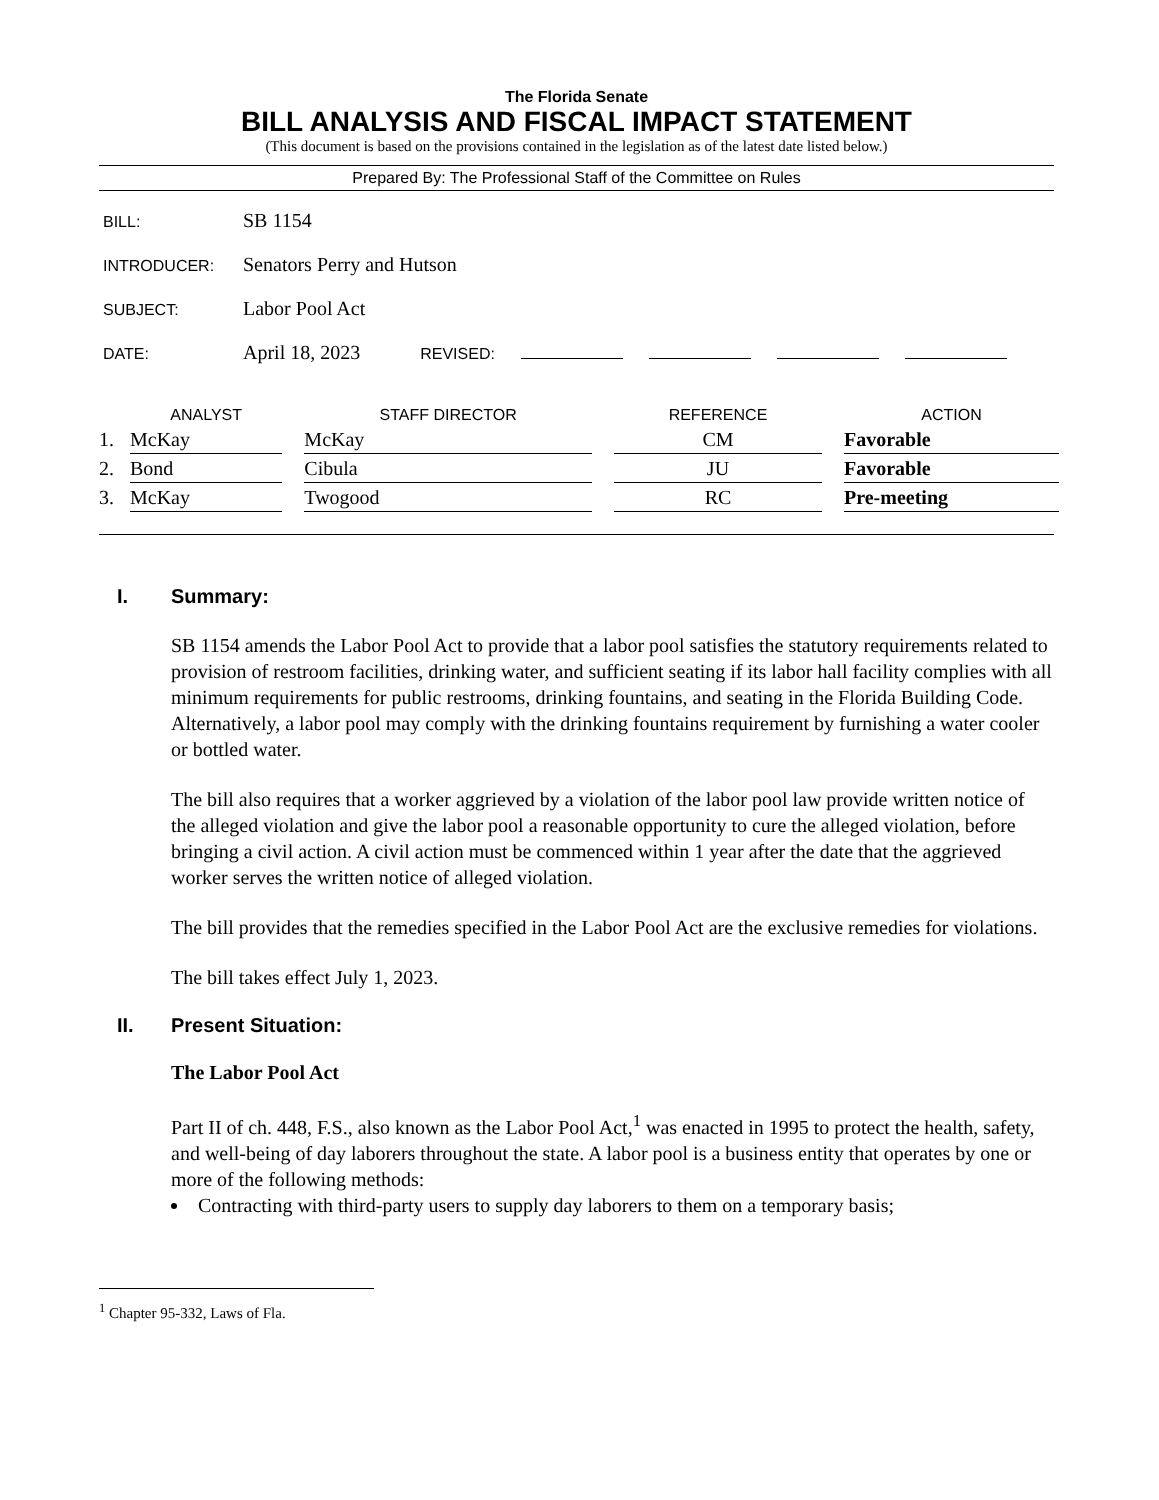The Florida Senate
BILL ANALYSIS AND FISCAL IMPACT STATEMENT
(This document is based on the provisions contained in the legislation as of the latest date listed below.)
Prepared By: The Professional Staff of the Committee on Rules
BILL: SB 1154
INTRODUCER: Senators Perry and Hutson
SUBJECT: Labor Pool Act
DATE: April 18, 2023 REVISED:
| | ANALYST | | STAFF DIRECTOR | | REFERENCE | | ACTION |
| --- | --- | --- | --- | --- | --- | --- | --- |
| 1. | McKay | | McKay | | CM | | Favorable |
| 2. | Bond | | Cibula | | JU | | Favorable |
| 3. | McKay | | Twogood | | RC | | Pre-meeting |
I. Summary:
SB 1154 amends the Labor Pool Act to provide that a labor pool satisfies the statutory requirements related to provision of restroom facilities, drinking water, and sufficient seating if its labor hall facility complies with all minimum requirements for public restrooms, drinking fountains, and seating in the Florida Building Code. Alternatively, a labor pool may comply with the drinking fountains requirement by furnishing a water cooler or bottled water.
The bill also requires that a worker aggrieved by a violation of the labor pool law provide written notice of the alleged violation and give the labor pool a reasonable opportunity to cure the alleged violation, before bringing a civil action. A civil action must be commenced within 1 year after the date that the aggrieved worker serves the written notice of alleged violation.
The bill provides that the remedies specified in the Labor Pool Act are the exclusive remedies for violations.
The bill takes effect July 1, 2023.
II. Present Situation:
The Labor Pool Act
Part II of ch. 448, F.S., also known as the Labor Pool Act,<sup>1</sup> was enacted in 1995 to protect the health, safety, and well-being of day laborers throughout the state. A labor pool is a business entity that operates by one or more of the following methods:
Contracting with third-party users to supply day laborers to them on a temporary basis;
<sup>1</sup> Chapter 95-332, Laws of Fla.